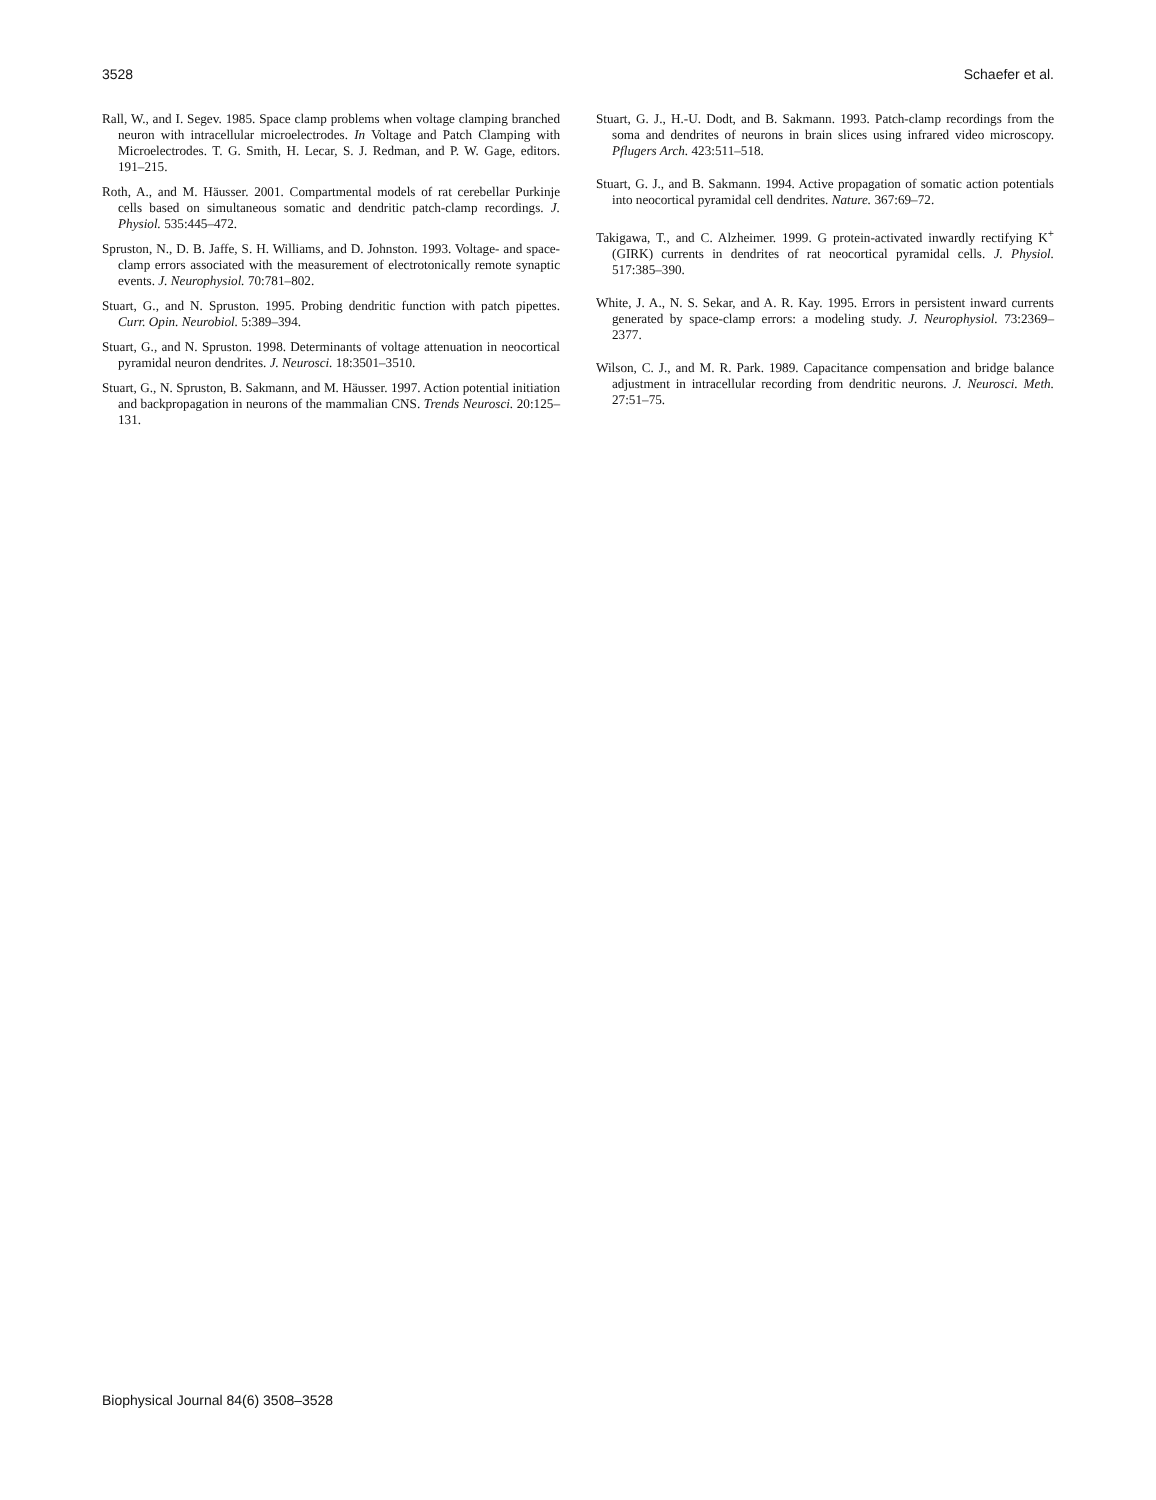3528 Schaefer et al.
Rall, W., and I. Segev. 1985. Space clamp problems when voltage clamping branched neuron with intracellular microelectrodes. In Voltage and Patch Clamping with Microelectrodes. T. G. Smith, H. Lecar, S. J. Redman, and P. W. Gage, editors. 191–215.
Roth, A., and M. Häusser. 2001. Compartmental models of rat cerebellar Purkinje cells based on simultaneous somatic and dendritic patch-clamp recordings. J. Physiol. 535:445–472.
Spruston, N., D. B. Jaffe, S. H. Williams, and D. Johnston. 1993. Voltage- and space-clamp errors associated with the measurement of electrotonically remote synaptic events. J. Neurophysiol. 70:781–802.
Stuart, G., and N. Spruston. 1995. Probing dendritic function with patch pipettes. Curr. Opin. Neurobiol. 5:389–394.
Stuart, G., and N. Spruston. 1998. Determinants of voltage attenuation in neocortical pyramidal neuron dendrites. J. Neurosci. 18:3501–3510.
Stuart, G., N. Spruston, B. Sakmann, and M. Häusser. 1997. Action potential initiation and backpropagation in neurons of the mammalian CNS. Trends Neurosci. 20:125–131.
Stuart, G. J., H.-U. Dodt, and B. Sakmann. 1993. Patch-clamp recordings from the soma and dendrites of neurons in brain slices using infrared video microscopy. Pflugers Arch. 423:511–518.
Stuart, G. J., and B. Sakmann. 1994. Active propagation of somatic action potentials into neocortical pyramidal cell dendrites. Nature. 367:69–72.
Takigawa, T., and C. Alzheimer. 1999. G protein-activated inwardly rectifying K<sup>+</sup> (GIRK) currents in dendrites of rat neocortical pyramidal cells. J. Physiol. 517:385–390.
White, J. A., N. S. Sekar, and A. R. Kay. 1995. Errors in persistent inward currents generated by space-clamp errors: a modeling study. J. Neurophysiol. 73:2369–2377.
Wilson, C. J., and M. R. Park. 1989. Capacitance compensation and bridge balance adjustment in intracellular recording from dendritic neurons. J. Neurosci. Meth. 27:51–75.
Biophysical Journal 84(6) 3508–3528